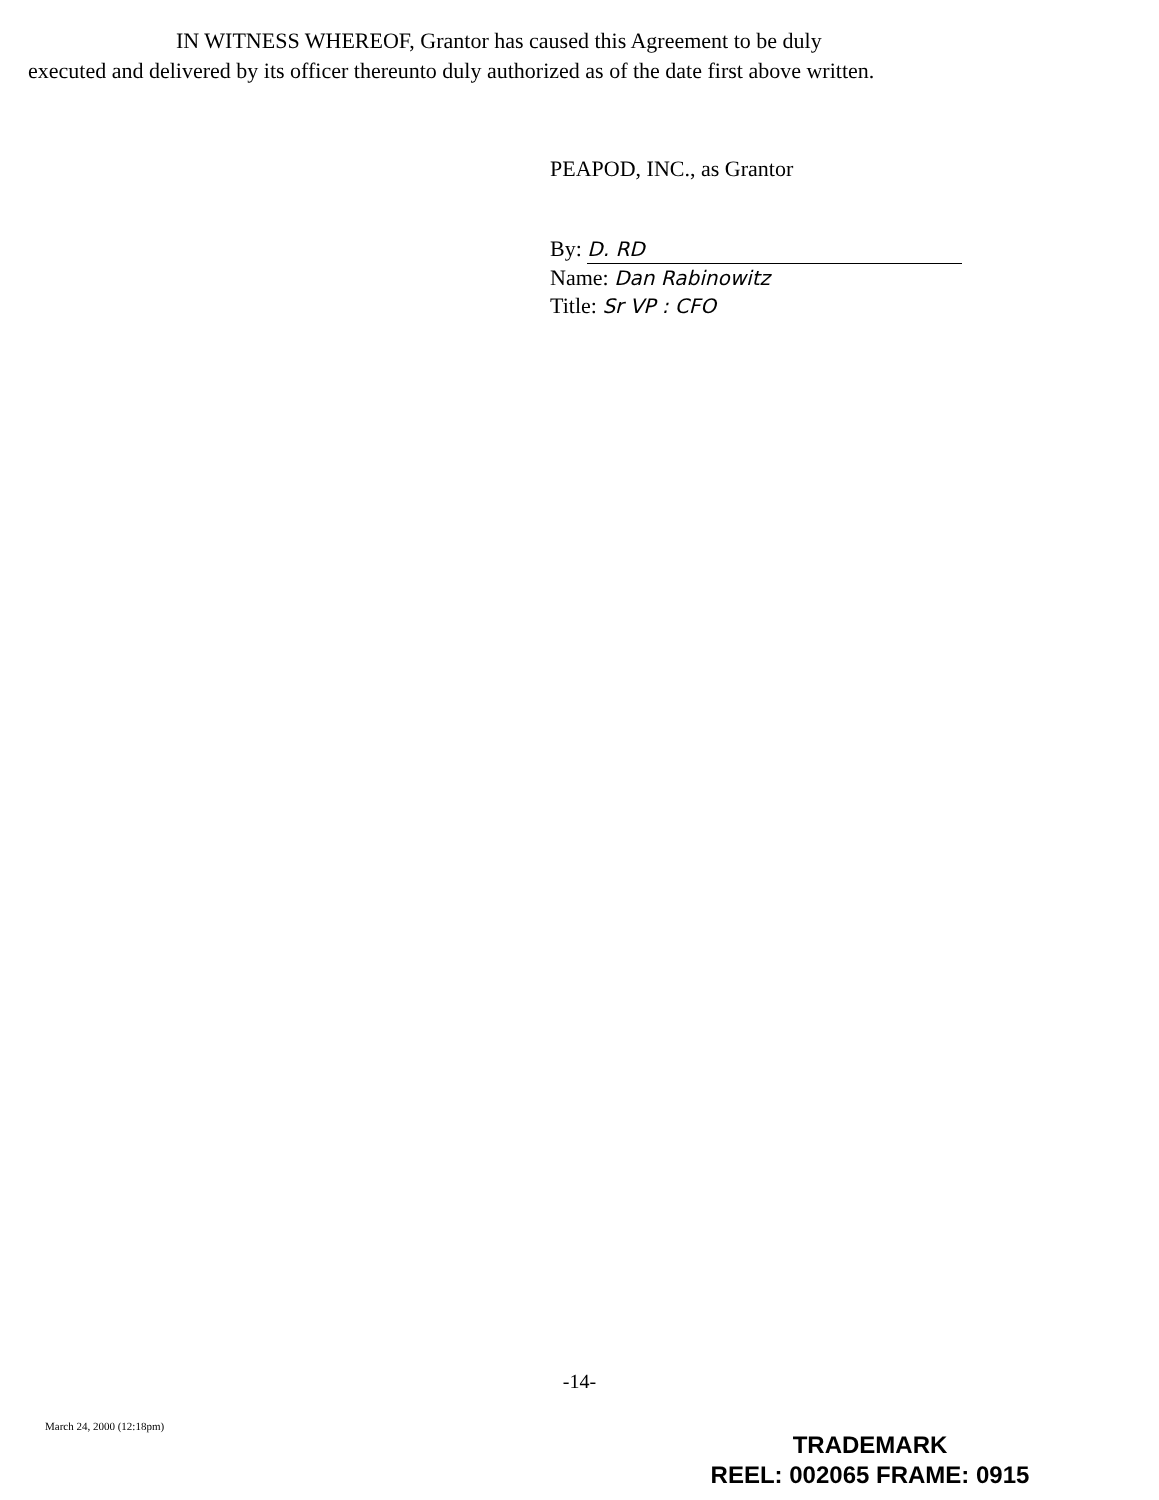IN WITNESS WHEREOF, Grantor has caused this Agreement to be duly
executed and delivered by its officer thereunto duly authorized as of the date first above written.
PEAPOD, INC., as Grantor
By: D. RD
Name: Dan Rabinowitz
Title: Sr VP : CFO
-14-
March 24, 2000 (12:18pm)
TRADEMARK
REEL: 002065 FRAME: 0915